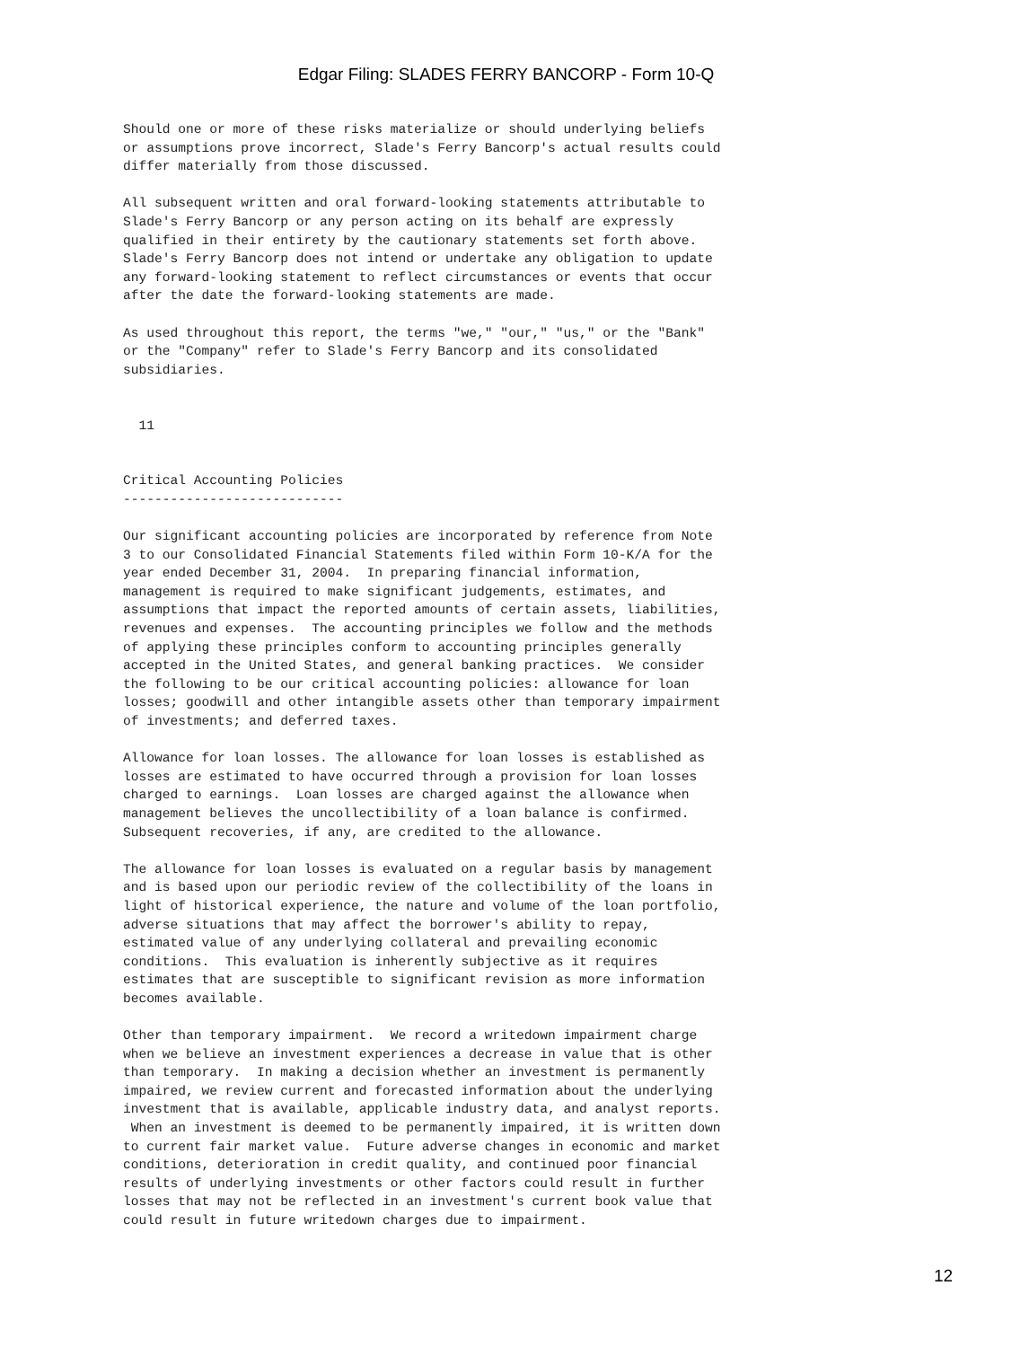Edgar Filing: SLADES FERRY BANCORP - Form 10-Q
Should one or more of these risks materialize or should underlying beliefs
or assumptions prove incorrect, Slade's Ferry Bancorp's actual results could
differ materially from those discussed.

All subsequent written and oral forward-looking statements attributable to
Slade's Ferry Bancorp or any person acting on its behalf are expressly
qualified in their entirety by the cautionary statements set forth above.
Slade's Ferry Bancorp does not intend or undertake any obligation to update
any forward-looking statement to reflect circumstances or events that occur
after the date the forward-looking statements are made.

As used throughout this report, the terms "we," "our," "us," or the "Bank"
or the "Company" refer to Slade's Ferry Bancorp and its consolidated
subsidiaries.


  11


Critical Accounting Policies
----------------------------

Our significant accounting policies are incorporated by reference from Note
3 to our Consolidated Financial Statements filed within Form 10-K/A for the
year ended December 31, 2004.  In preparing financial information,
management is required to make significant judgements, estimates, and
assumptions that impact the reported amounts of certain assets, liabilities,
revenues and expenses.  The accounting principles we follow and the methods
of applying these principles conform to accounting principles generally
accepted in the United States, and general banking practices.  We consider
the following to be our critical accounting policies: allowance for loan
losses; goodwill and other intangible assets other than temporary impairment
of investments; and deferred taxes.

Allowance for loan losses. The allowance for loan losses is established as
losses are estimated to have occurred through a provision for loan losses
charged to earnings.  Loan losses are charged against the allowance when
management believes the uncollectibility of a loan balance is confirmed.
Subsequent recoveries, if any, are credited to the allowance.

The allowance for loan losses is evaluated on a regular basis by management
and is based upon our periodic review of the collectibility of the loans in
light of historical experience, the nature and volume of the loan portfolio,
adverse situations that may affect the borrower's ability to repay,
estimated value of any underlying collateral and prevailing economic
conditions.  This evaluation is inherently subjective as it requires
estimates that are susceptible to significant revision as more information
becomes available.

Other than temporary impairment.  We record a writedown impairment charge
when we believe an investment experiences a decrease in value that is other
than temporary.  In making a decision whether an investment is permanently
impaired, we review current and forecasted information about the underlying
investment that is available, applicable industry data, and analyst reports.
 When an investment is deemed to be permanently impaired, it is written down
to current fair market value.  Future adverse changes in economic and market
conditions, deterioration in credit quality, and continued poor financial
results of underlying investments or other factors could result in further
losses that may not be reflected in an investment's current book value that
could result in future writedown charges due to impairment.
12